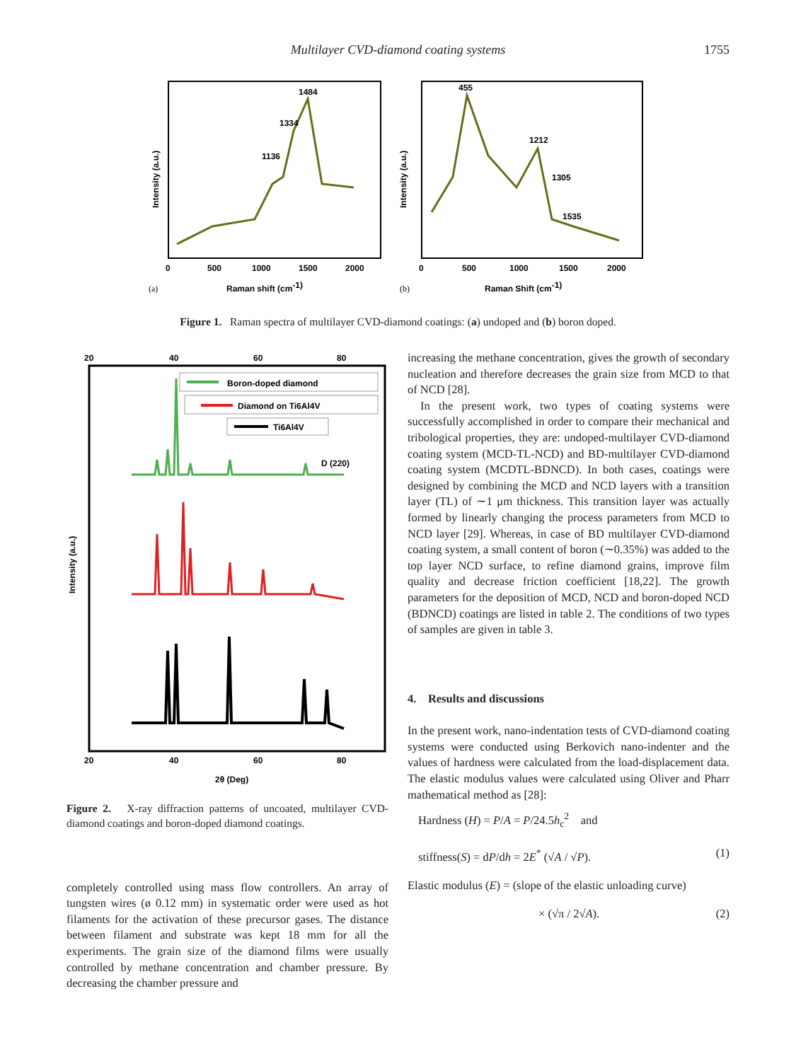Multilayer CVD-diamond coating systems
1755
1484
1334
1136
Intensity (a.u.)
0
500
1000
1500
2000
(a)
Raman shift (cm-1)
455
1212
1305
1535
Intensity (a.u.)
0
500
1000
1500
2000
(b)
Raman Shift (cm-1)
Figure 1. Raman spectra of multilayer CVD-diamond coatings: (a) undoped and (b) boron doped.
20
40
60
80
Boron-doped diamond
Diamond on Ti6Al4V
Ti6Al4V
D (220)
Intensity (a.u.)
20
40
60
80
2θ (Deg)
Figure 2. X-ray diffraction patterns of uncoated, multilayer CVD-diamond coatings and boron-doped diamond coatings.
completely controlled using mass flow controllers. An array of tungsten wires (ø 0.12 mm) in systematic order were used as hot filaments for the activation of these precursor gases. The distance between filament and substrate was kept 18 mm for all the experiments. The grain size of the diamond films were usually controlled by methane concentration and chamber pressure. By decreasing the chamber pressure and
increasing the methane concentration, gives the growth of secondary nucleation and therefore decreases the grain size from MCD to that of NCD [28].
In the present work, two types of coating systems were successfully accomplished in order to compare their mechanical and tribological properties, they are: undoped-multilayer CVD-diamond coating system (MCD-TL-NCD) and BD-multilayer CVD-diamond coating system (MCDTL-BDNCD). In both cases, coatings were designed by combining the MCD and NCD layers with a transition layer (TL) of ∼1 μm thickness. This transition layer was actually formed by linearly changing the process parameters from MCD to NCD layer [29]. Whereas, in case of BD multilayer CVD-diamond coating system, a small content of boron (∼0.35%) was added to the top layer NCD surface, to refine diamond grains, improve film quality and decrease friction coefficient [18,22]. The growth parameters for the deposition of MCD, NCD and boron-doped NCD (BDNCD) coatings are listed in table 2. The conditions of two types of samples are given in table 3.
4. Results and discussions
In the present work, nano-indentation tests of CVD-diamond coating systems were conducted using Berkovich nano-indenter and the values of hardness were calculated from the load-displacement data. The elastic modulus values were calculated using Oliver and Pharr mathematical method as [28]:
Hardness (H) = P/A = P/24.5h<sub>c</sub><sup>2</sup> and
stiffness(S) = dP/dh = 2E<sup>*</sup> (√A / √P). (1)
Elastic modulus (E) = (slope of the elastic unloading curve)
× (√π / 2√A). (2)